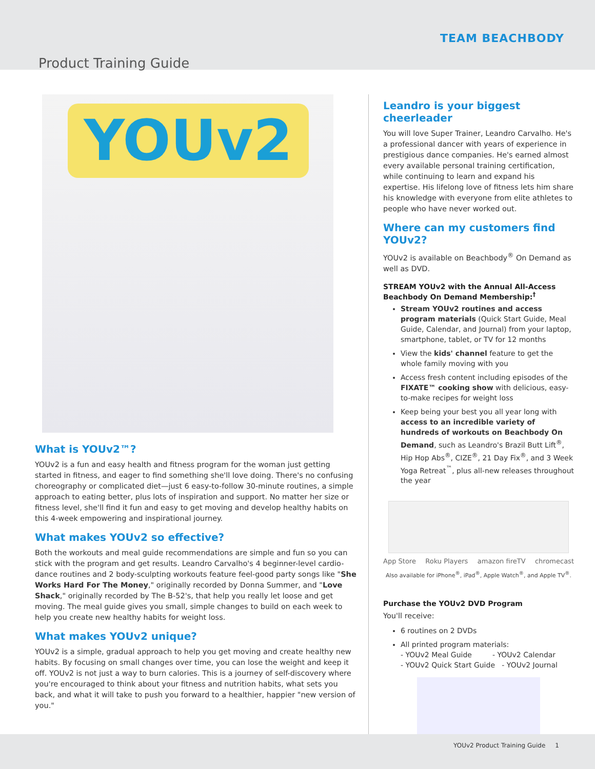TEAM BEACHBODY
Product Training Guide
YOUv2
What is YOUv2™?
YOUv2 is a fun and easy health and fitness program for the woman just getting started in fitness, and eager to find something she'll love doing. There's no confusing choreography or complicated diet—just 6 easy-to-follow 30-minute routines, a simple approach to eating better, plus lots of inspiration and support. No matter her size or fitness level, she'll find it fun and easy to get moving and develop healthy habits on this 4-week empowering and inspirational journey.
What makes YOUv2 so effective?
Both the workouts and meal guide recommendations are simple and fun so you can stick with the program and get results. Leandro Carvalho's 4 beginner-level cardio-dance routines and 2 body-sculpting workouts feature feel-good party songs like "She Works Hard For The Money," originally recorded by Donna Summer, and "Love Shack," originally recorded by The B-52's, that help you really let loose and get moving. The meal guide gives you small, simple changes to build on each week to help you create new healthy habits for weight loss.
What makes YOUv2 unique?
YOUv2 is a simple, gradual approach to help you get moving and create healthy new habits. By focusing on small changes over time, you can lose the weight and keep it off. YOUv2 is not just a way to burn calories. This is a journey of self-discovery where you're encouraged to think about your fitness and nutrition habits, what sets you back, and what it will take to push you forward to a healthier, happier "new version of you."
Leandro is your biggest cheerleader
You will love Super Trainer, Leandro Carvalho. He's a professional dancer with years of experience in prestigious dance companies. He's earned almost every available personal training certification, while continuing to learn and expand his expertise. His lifelong love of fitness lets him share his knowledge with everyone from elite athletes to people who have never worked out.
Where can my customers find YOUv2?
YOUv2 is available on Beachbody<sup>®</sup> On Demand as well as DVD.
STREAM YOUv2 with the Annual All-Access Beachbody On Demand Membership:<sup>†</sup>
Stream YOUv2 routines and access program materials (Quick Start Guide, Meal Guide, Calendar, and Journal) from your laptop, smartphone, tablet, or TV for 12 months
View the kids' channel feature to get the whole family moving with you
Access fresh content including episodes of the FIXATE™ cooking show with delicious, easy-to-make recipes for weight loss
Keep being your best you all year long with access to an incredible variety of hundreds of workouts on Beachbody On Demand, such as Leandro's Brazil Butt Lift<sup>®</sup>, Hip Hop Abs<sup>®</sup>, CIZE<sup>®</sup>, 21 Day Fix<sup>®</sup>, and 3 Week Yoga Retreat<sup>™</sup>, plus all-new releases throughout the year
App Store Roku Players amazon fireTV chromecast
Also available for iPhone<sup>®</sup>, iPad<sup>®</sup>, Apple Watch<sup>®</sup>, and Apple TV<sup>®</sup>.
Purchase the YOUv2 DVD Program
You'll receive:
6 routines on 2 DVDs
All printed program materials:
- YOUv2 Meal Guide - YOUv2 Calendar
- YOUv2 Quick Start Guide - YOUv2 Journal
YOUv2 Product Training Guide 1